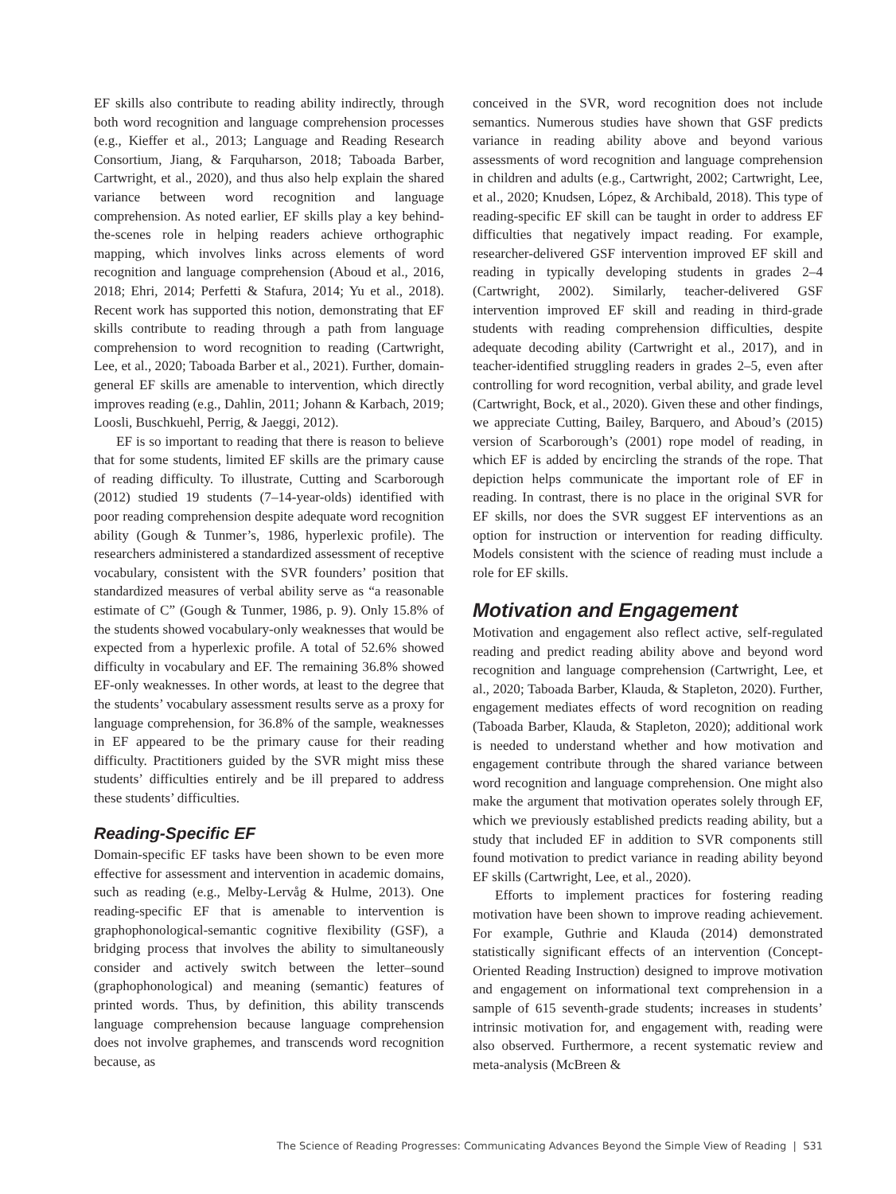EF skills also contribute to reading ability indirectly, through both word recognition and language comprehension processes (e.g., Kieffer et al., 2013; Language and Reading Research Consortium, Jiang, & Farquharson, 2018; Taboada Barber, Cartwright, et al., 2020), and thus also help explain the shared variance between word recognition and language comprehension. As noted earlier, EF skills play a key behind-the-scenes role in helping readers achieve orthographic mapping, which involves links across elements of word recognition and language comprehension (Aboud et al., 2016, 2018; Ehri, 2014; Perfetti & Stafura, 2014; Yu et al., 2018). Recent work has supported this notion, demonstrating that EF skills contribute to reading through a path from language comprehension to word recognition to reading (Cartwright, Lee, et al., 2020; Taboada Barber et al., 2021). Further, domain-general EF skills are amenable to intervention, which directly improves reading (e.g., Dahlin, 2011; Johann & Karbach, 2019; Loosli, Buschkuehl, Perrig, & Jaeggi, 2012).
EF is so important to reading that there is reason to believe that for some students, limited EF skills are the primary cause of reading difficulty. To illustrate, Cutting and Scarborough (2012) studied 19 students (7–14-year-olds) identified with poor reading comprehension despite adequate word recognition ability (Gough & Tunmer’s, 1986, hyperlexic profile). The researchers administered a standardized assessment of receptive vocabulary, consistent with the SVR founders’ position that standardized measures of verbal ability serve as “a reasonable estimate of C” (Gough & Tunmer, 1986, p. 9). Only 15.8% of the students showed vocabulary-only weaknesses that would be expected from a hyperlexic profile. A total of 52.6% showed difficulty in vocabulary and EF. The remaining 36.8% showed EF-only weaknesses. In other words, at least to the degree that the students’ vocabulary assessment results serve as a proxy for language comprehension, for 36.8% of the sample, weaknesses in EF appeared to be the primary cause for their reading difficulty. Practitioners guided by the SVR might miss these students’ difficulties entirely and be ill prepared to address these students’ difficulties.
Reading-Specific EF
Domain-specific EF tasks have been shown to be even more effective for assessment and intervention in academic domains, such as reading (e.g., Melby-Lervåg & Hulme, 2013). One reading-specific EF that is amenable to intervention is graphophonological-semantic cognitive flexibility (GSF), a bridging process that involves the ability to simultaneously consider and actively switch between the letter–sound (graphophonological) and meaning (semantic) features of printed words. Thus, by definition, this ability transcends language comprehension because language comprehension does not involve graphemes, and transcends word recognition because, as
conceived in the SVR, word recognition does not include semantics. Numerous studies have shown that GSF predicts variance in reading ability above and beyond various assessments of word recognition and language comprehension in children and adults (e.g., Cartwright, 2002; Cartwright, Lee, et al., 2020; Knudsen, López, & Archibald, 2018). This type of reading-specific EF skill can be taught in order to address EF difficulties that negatively impact reading. For example, researcher-delivered GSF intervention improved EF skill and reading in typically developing students in grades 2–4 (Cartwright, 2002). Similarly, teacher-delivered GSF intervention improved EF skill and reading in third-grade students with reading comprehension difficulties, despite adequate decoding ability (Cartwright et al., 2017), and in teacher-identified struggling readers in grades 2–5, even after controlling for word recognition, verbal ability, and grade level (Cartwright, Bock, et al., 2020). Given these and other findings, we appreciate Cutting, Bailey, Barquero, and Aboud’s (2015) version of Scarborough’s (2001) rope model of reading, in which EF is added by encircling the strands of the rope. That depiction helps communicate the important role of EF in reading. In contrast, there is no place in the original SVR for EF skills, nor does the SVR suggest EF interventions as an option for instruction or intervention for reading difficulty. Models consistent with the science of reading must include a role for EF skills.
Motivation and Engagement
Motivation and engagement also reflect active, self-regulated reading and predict reading ability above and beyond word recognition and language comprehension (Cartwright, Lee, et al., 2020; Taboada Barber, Klauda, & Stapleton, 2020). Further, engagement mediates effects of word recognition on reading (Taboada Barber, Klauda, & Stapleton, 2020); additional work is needed to understand whether and how motivation and engagement contribute through the shared variance between word recognition and language comprehension. One might also make the argument that motivation operates solely through EF, which we previously established predicts reading ability, but a study that included EF in addition to SVR components still found motivation to predict variance in reading ability beyond EF skills (Cartwright, Lee, et al., 2020).
Efforts to implement practices for fostering reading motivation have been shown to improve reading achievement. For example, Guthrie and Klauda (2014) demonstrated statistically significant effects of an intervention (Concept-Oriented Reading Instruction) designed to improve motivation and engagement on informational text comprehension in a sample of 615 seventh-grade students; increases in students’ intrinsic motivation for, and engagement with, reading were also observed. Furthermore, a recent systematic review and meta-analysis (McBreen &
The Science of Reading Progresses: Communicating Advances Beyond the Simple View of Reading | S31